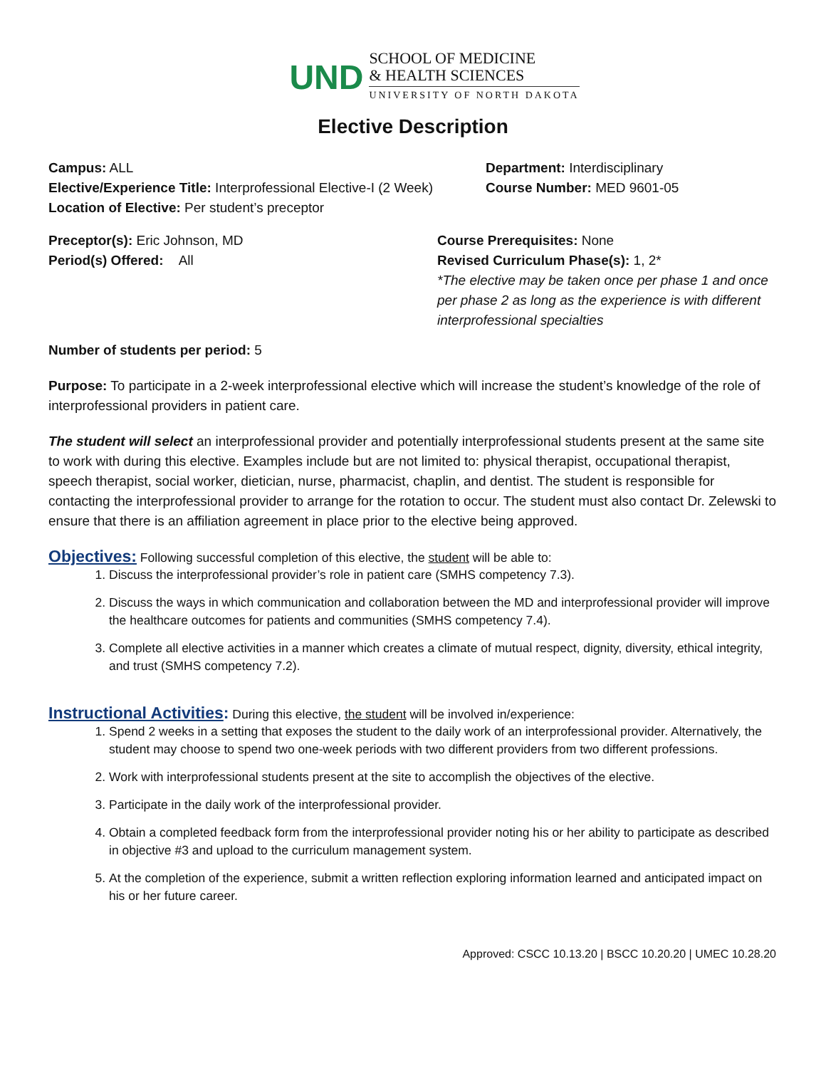UND
SCHOOL OF MEDICINE
& HEALTH SCIENCES
UNIVERSITY OF NORTH DAKOTA
Elective Description
Campus: ALL
Elective/Experience Title: Interprofessional Elective-I (2 Week)
Location of Elective: Per student’s preceptor
Department: Interdisciplinary
Course Number: MED 9601-05
Preceptor(s): Eric Johnson, MD
Period(s) Offered: All
Course Prerequisites: None
Revised Curriculum Phase(s): 1, 2*
*The elective may be taken once per phase 1 and once per phase 2 as long as the experience is with different interprofessional specialties
Number of students per period: 5
Purpose: To participate in a 2-week interprofessional elective which will increase the student’s knowledge of the role of interprofessional providers in patient care.
The student will select an interprofessional provider and potentially interprofessional students present at the same site to work with during this elective. Examples include but are not limited to: physical therapist, occupational therapist, speech therapist, social worker, dietician, nurse, pharmacist, chaplin, and dentist. The student is responsible for contacting the interprofessional provider to arrange for the rotation to occur. The student must also contact Dr. Zelewski to ensure that there is an affiliation agreement in place prior to the elective being approved.
Objectives: Following successful completion of this elective, the student will be able to:
1. Discuss the interprofessional provider’s role in patient care (SMHS competency 7.3).
2. Discuss the ways in which communication and collaboration between the MD and interprofessional provider will improve the healthcare outcomes for patients and communities (SMHS competency 7.4).
3. Complete all elective activities in a manner which creates a climate of mutual respect, dignity, diversity, ethical integrity, and trust (SMHS competency 7.2).
Instructional Activities: During this elective, the student will be involved in/experience:
1. Spend 2 weeks in a setting that exposes the student to the daily work of an interprofessional provider. Alternatively, the student may choose to spend two one-week periods with two different providers from two different professions.
2. Work with interprofessional students present at the site to accomplish the objectives of the elective.
3. Participate in the daily work of the interprofessional provider.
4. Obtain a completed feedback form from the interprofessional provider noting his or her ability to participate as described in objective #3 and upload to the curriculum management system.
5. At the completion of the experience, submit a written reflection exploring information learned and anticipated impact on his or her future career.
Approved: CSCC 10.13.20 | BSCC 10.20.20 | UMEC 10.28.20